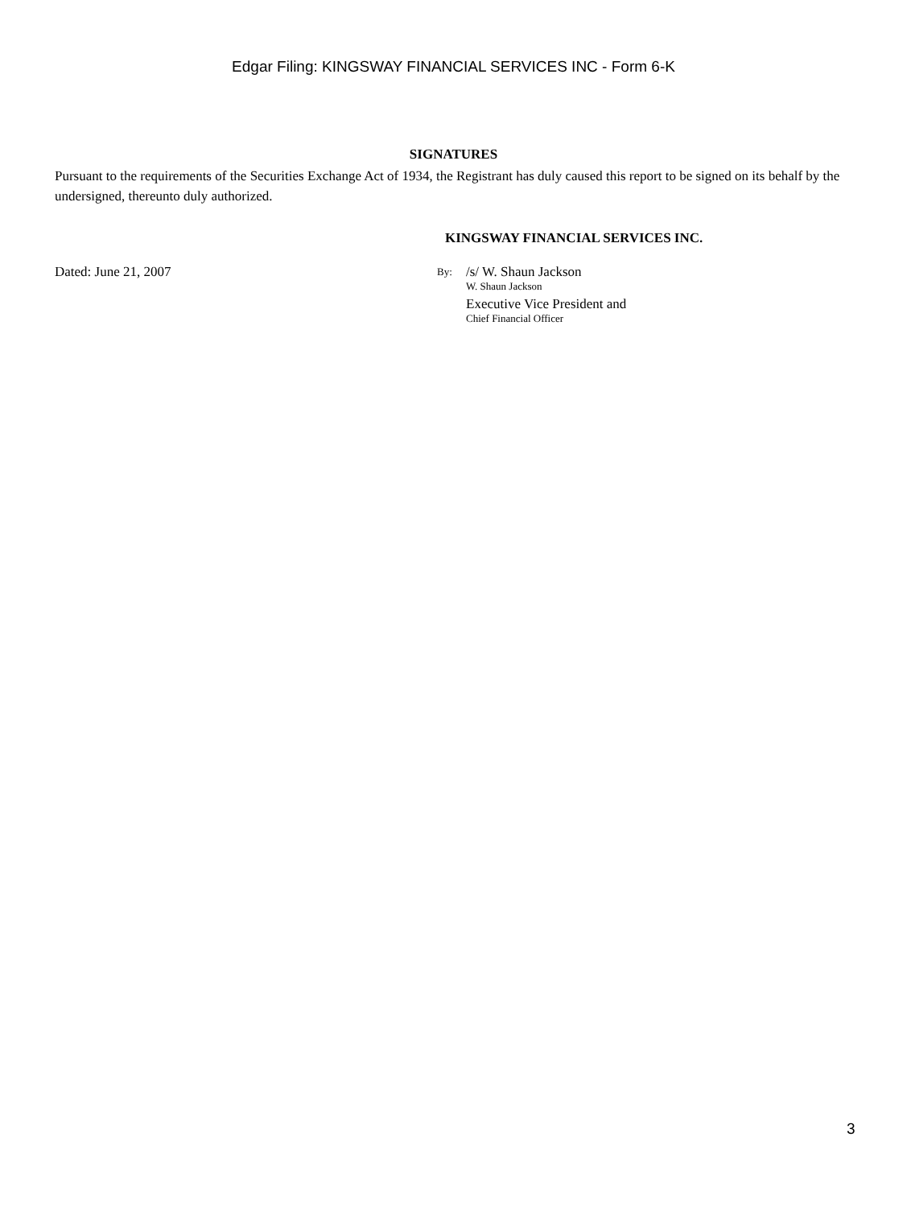Edgar Filing: KINGSWAY FINANCIAL SERVICES INC - Form 6-K
SIGNATURES
Pursuant to the requirements of the Securities Exchange Act of 1934, the Registrant has duly caused this report to be signed on its behalf by the undersigned, thereunto duly authorized.
KINGSWAY FINANCIAL SERVICES INC.
Dated: June 21, 2007
By:
/s/ W. Shaun Jackson
W. Shaun Jackson
Executive Vice President and
Chief Financial Officer
3